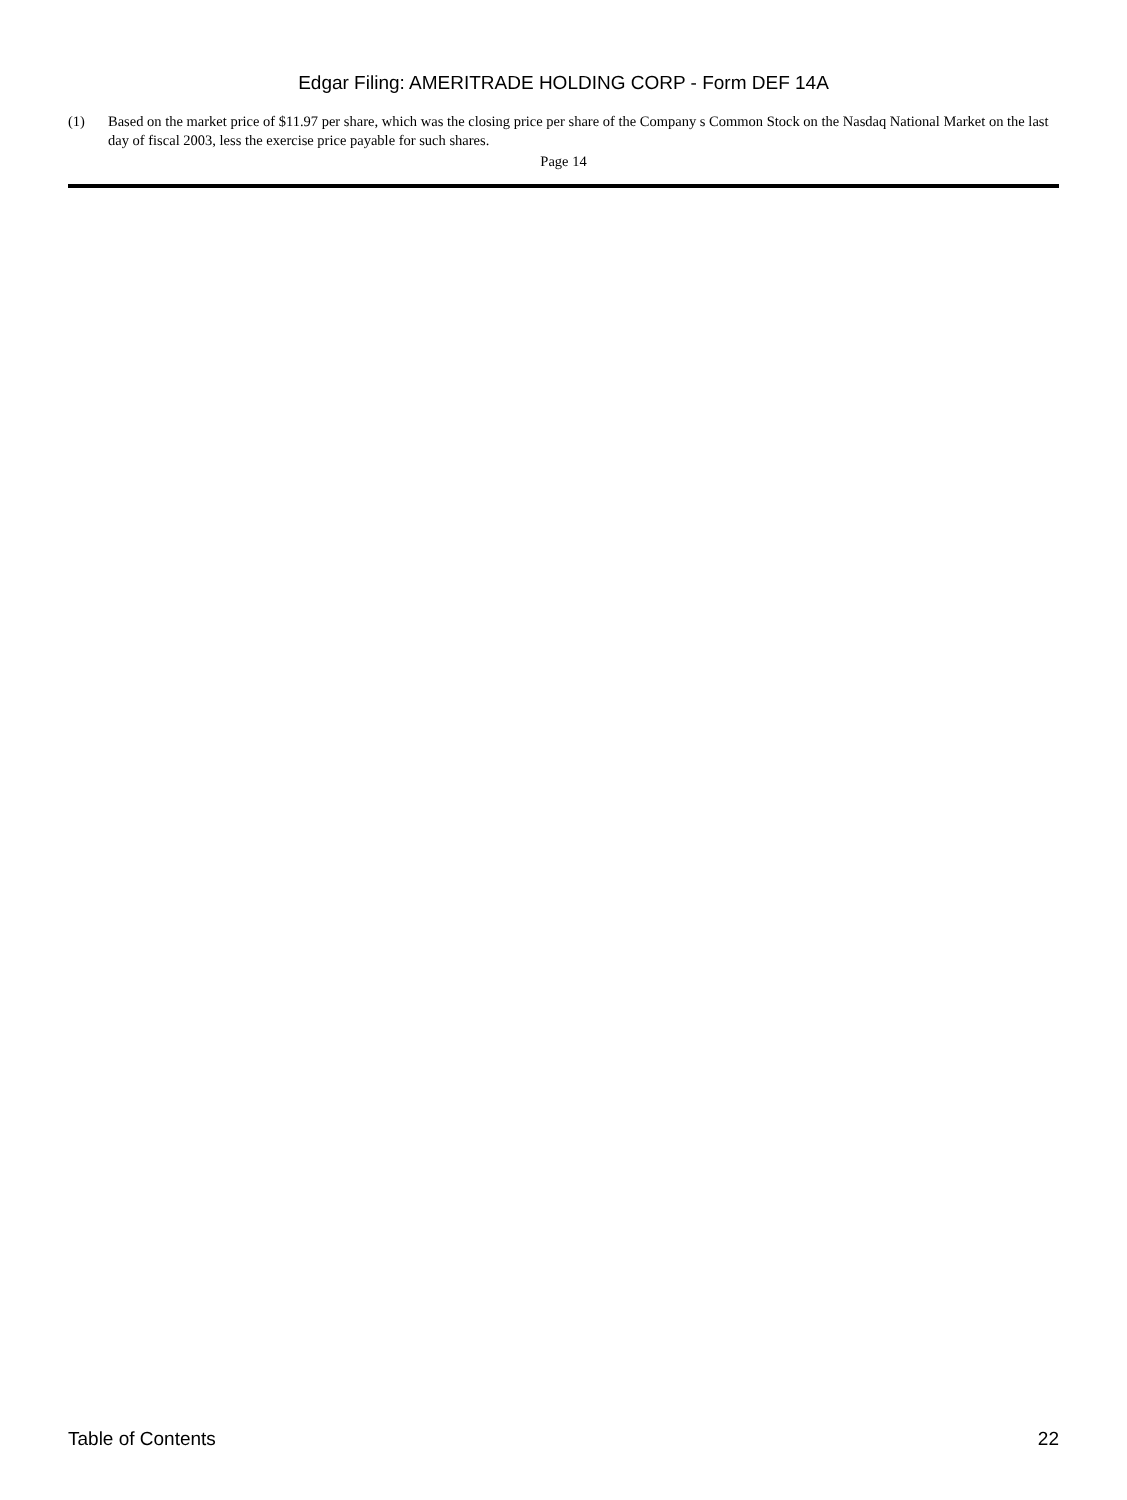Edgar Filing: AMERITRADE HOLDING CORP - Form DEF 14A
(1) Based on the market price of $11.97 per share, which was the closing price per share of the Company s Common Stock on the Nasdaq National Market on the last day of fiscal 2003, less the exercise price payable for such shares.
Page 14
Table of Contents 22